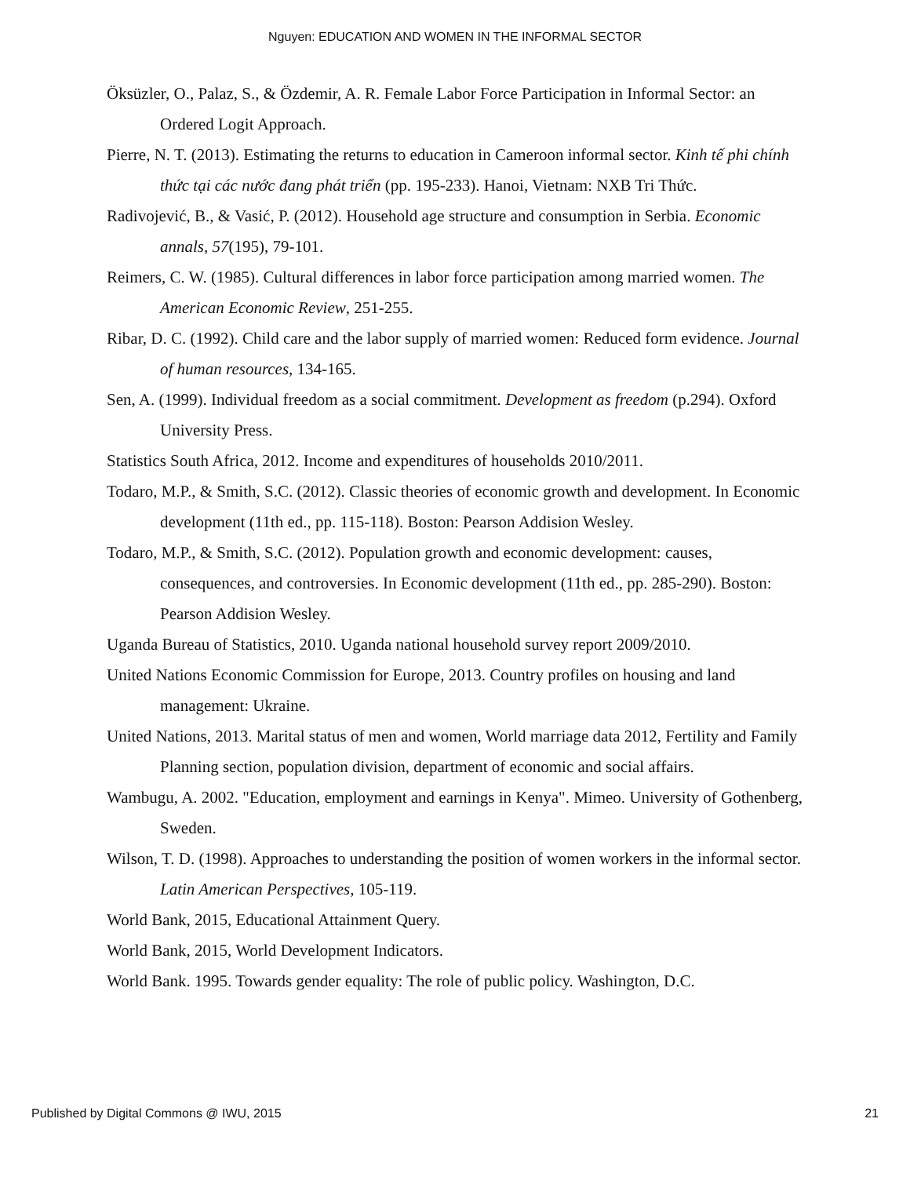Nguyen: EDUCATION AND WOMEN IN THE INFORMAL SECTOR
Öksüzler, O., Palaz, S., & Özdemir, A. R. Female Labor Force Participation in Informal Sector: an Ordered Logit Approach.
Pierre, N. T. (2013). Estimating the returns to education in Cameroon informal sector. Kinh tế phi chính thức tại các nước đang phát triển (pp. 195-233). Hanoi, Vietnam: NXB Tri Thức.
Radivojević, B., & Vasić, P. (2012). Household age structure and consumption in Serbia. Economic annals, 57(195), 79-101.
Reimers, C. W. (1985). Cultural differences in labor force participation among married women. The American Economic Review, 251-255.
Ribar, D. C. (1992). Child care and the labor supply of married women: Reduced form evidence. Journal of human resources, 134-165.
Sen, A. (1999). Individual freedom as a social commitment. Development as freedom (p.294). Oxford University Press.
Statistics South Africa, 2012. Income and expenditures of households 2010/2011.
Todaro, M.P., & Smith, S.C. (2012). Classic theories of economic growth and development. In Economic development (11th ed., pp. 115-118). Boston: Pearson Addision Wesley.
Todaro, M.P., & Smith, S.C. (2012). Population growth and economic development: causes, consequences, and controversies. In Economic development (11th ed., pp. 285-290). Boston: Pearson Addision Wesley.
Uganda Bureau of Statistics, 2010. Uganda national household survey report 2009/2010.
United Nations Economic Commission for Europe, 2013. Country profiles on housing and land management: Ukraine.
United Nations, 2013. Marital status of men and women, World marriage data 2012, Fertility and Family Planning section, population division, department of economic and social affairs.
Wambugu, A. 2002. "Education, employment and earnings in Kenya". Mimeo. University of Gothenberg, Sweden.
Wilson, T. D. (1998). Approaches to understanding the position of women workers in the informal sector. Latin American Perspectives, 105-119.
World Bank, 2015, Educational Attainment Query.
World Bank, 2015, World Development Indicators.
World Bank. 1995. Towards gender equality: The role of public policy. Washington, D.C.
Published by Digital Commons @ IWU, 2015 21